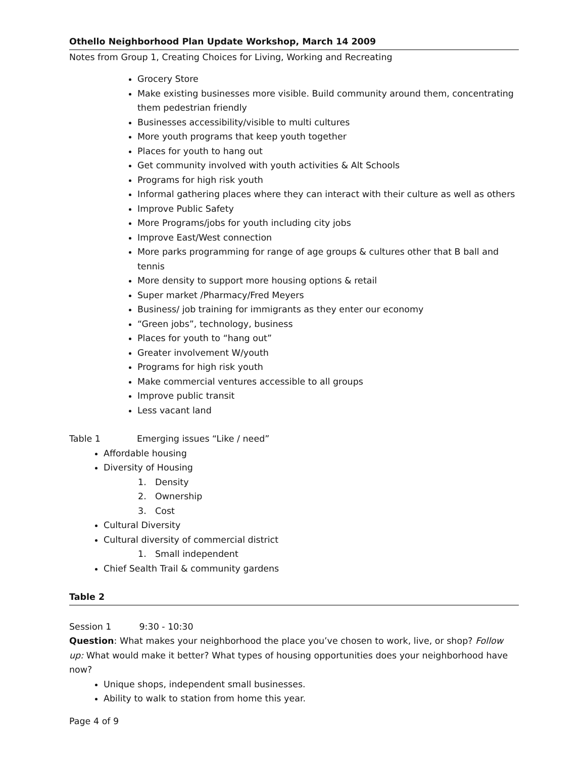Othello Neighborhood Plan Update Workshop, March 14 2009
Notes from Group 1, Creating Choices for Living, Working and Recreating
Grocery Store
Make existing businesses more visible. Build community around them, concentrating them pedestrian friendly
Businesses accessibility/visible to multi cultures
More youth programs that keep youth together
Places for youth to hang out
Get community involved with youth activities & Alt Schools
Programs for high risk youth
Informal gathering places where they can interact with their culture as well as others
Improve Public Safety
More Programs/jobs for youth including city jobs
Improve East/West connection
More parks programming for range of age groups & cultures other that B ball and tennis
More density to support more housing options & retail
Super market /Pharmacy/Fred Meyers
Business/ job training for immigrants as they enter our economy
“Green jobs”, technology, business
Places for youth to “hang out”
Greater involvement W/youth
Programs for high risk youth
Make commercial ventures accessible to all groups
Improve public transit
Less vacant land
Table 1 Emerging issues “Like / need”
Affordable housing
Diversity of Housing
1. Density
2. Ownership
3. Cost
Cultural Diversity
Cultural diversity of commercial district
1. Small independent
Chief Sealth Trail & community gardens
Table 2
Session 1 9:30 - 10:30
Question: What makes your neighborhood the place you’ve chosen to work, live, or shop? Follow up: What would make it better? What types of housing opportunities does your neighborhood have now?
Unique shops, independent small businesses.
Ability to walk to station from home this year.
Page 4 of 9